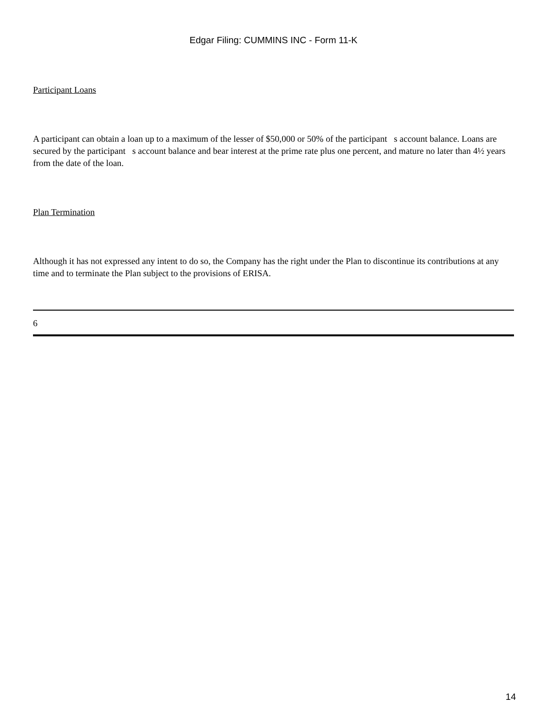Edgar Filing: CUMMINS INC - Form 11-K
Participant Loans
A participant can obtain a loan up to a maximum of the lesser of $50,000 or 50% of the participant s account balance. Loans are secured by the participant s account balance and bear interest at the prime rate plus one percent, and mature no later than 4½ years from the date of the loan.
Plan Termination
Although it has not expressed any intent to do so, the Company has the right under the Plan to discontinue its contributions at any time and to terminate the Plan subject to the provisions of ERISA.
6
14